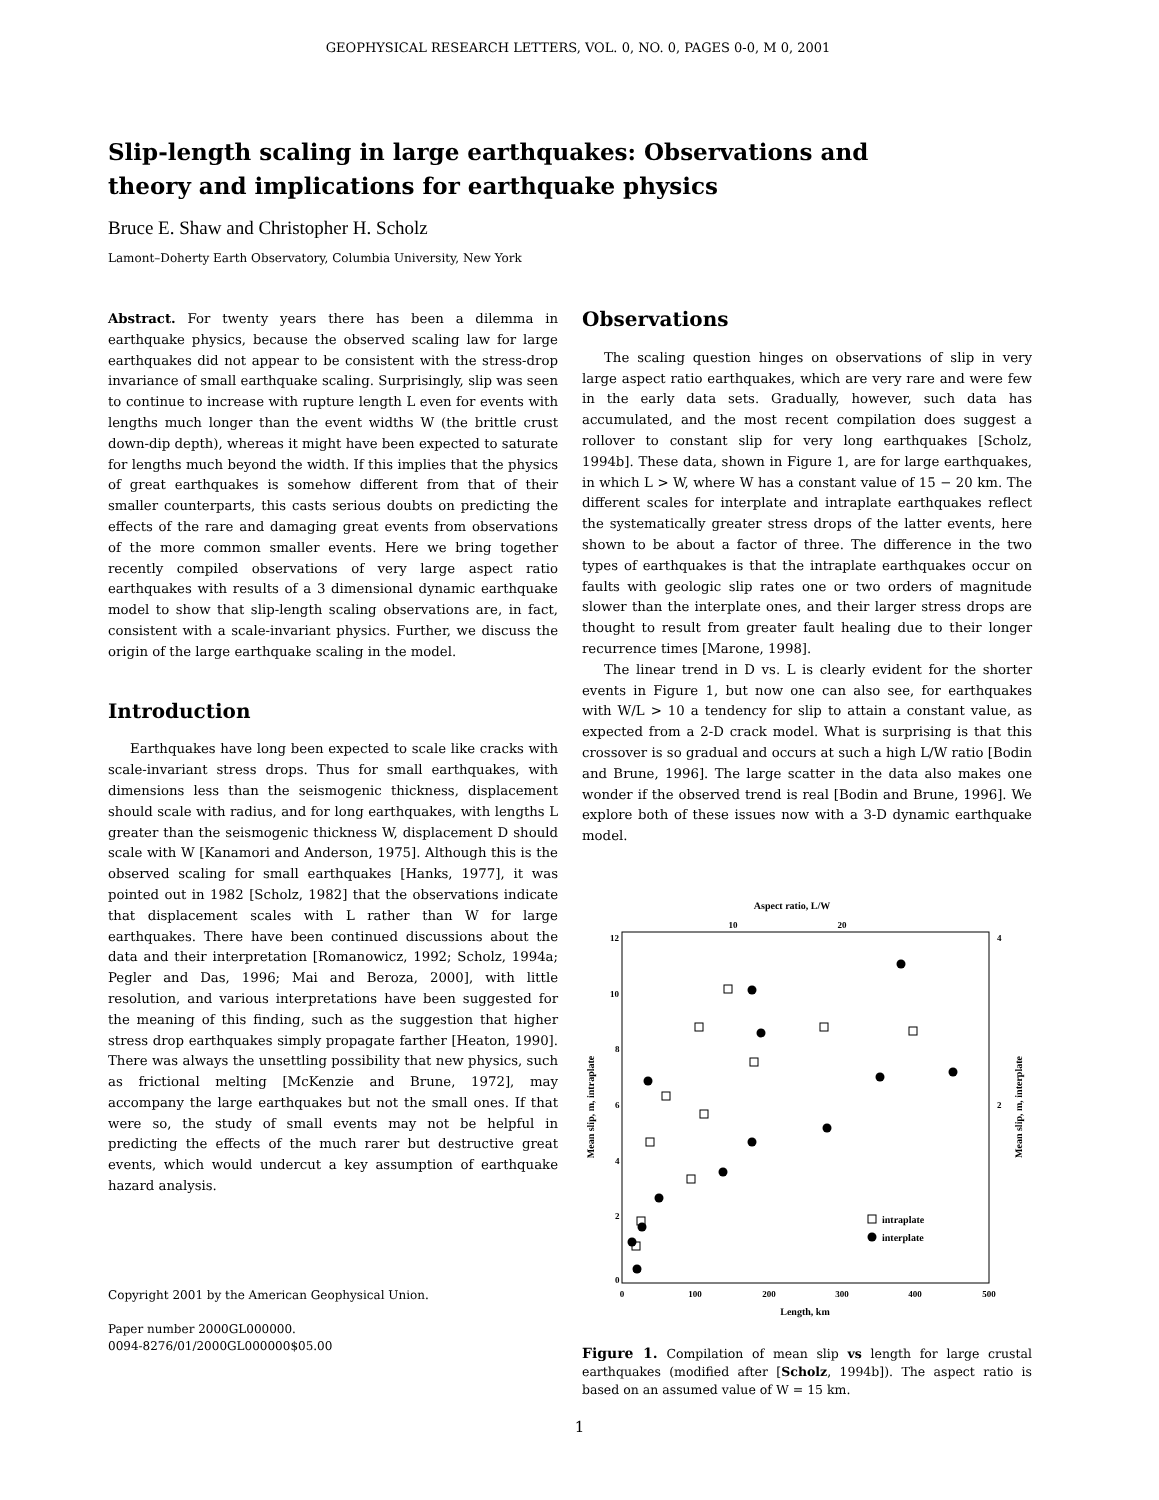GEOPHYSICAL RESEARCH LETTERS, VOL. 0, NO. 0, PAGES 0-0, M 0, 2001
Slip-length scaling in large earthquakes: Observations and theory and implications for earthquake physics
Bruce E. Shaw and Christopher H. Scholz
Lamont–Doherty Earth Observatory, Columbia University, New York
Abstract. For twenty years there has been a dilemma in earthquake physics, because the observed scaling law for large earthquakes did not appear to be consistent with the stress-drop invariance of small earthquake scaling. Surprisingly, slip was seen to continue to increase with rupture length L even for events with lengths much longer than the event widths W (the brittle crust down-dip depth), whereas it might have been expected to saturate for lengths much beyond the width. If this implies that the physics of great earthquakes is somehow different from that of their smaller counterparts, this casts serious doubts on predicting the effects of the rare and damaging great events from observations of the more common smaller events. Here we bring together recently compiled observations of very large aspect ratio earthquakes with results of a 3 dimensional dynamic earthquake model to show that slip-length scaling observations are, in fact, consistent with a scale-invariant physics. Further, we discuss the origin of the large earthquake scaling in the model.
Introduction
Earthquakes have long been expected to scale like cracks with scale-invariant stress drops. Thus for small earthquakes, with dimensions less than the seismogenic thickness, displacement should scale with radius, and for long earthquakes, with lengths L greater than the seismogenic thickness W, displacement D should scale with W [Kanamori and Anderson, 1975]. Although this is the observed scaling for small earthquakes [Hanks, 1977], it was pointed out in 1982 [Scholz, 1982] that the observations indicate that displacement scales with L rather than W for large earthquakes. There have been continued discussions about the data and their interpretation [Romanowicz, 1992; Scholz, 1994a; Pegler and Das, 1996; Mai and Beroza, 2000], with little resolution, and various interpretations have been suggested for the meaning of this finding, such as the suggestion that higher stress drop earthquakes simply propagate farther [Heaton, 1990]. There was always the unsettling possibility that new physics, such as frictional melting [McKenzie and Brune, 1972], may accompany the large earthquakes but not the small ones. If that were so, the study of small events may not be helpful in predicting the effects of the much rarer but destructive great events, which would undercut a key assumption of earthquake hazard analysis.
Copyright 2001 by the American Geophysical Union.
Paper number 2000GL000000.
0094-8276/01/2000GL000000$05.00
Observations
The scaling question hinges on observations of slip in very large aspect ratio earthquakes, which are very rare and were few in the early data sets. Gradually, however, such data has accumulated, and the most recent compilation does suggest a rollover to constant slip for very long earthquakes [Scholz, 1994b]. These data, shown in Figure 1, are for large earthquakes, in which L > W, where W has a constant value of 15 − 20 km. The different scales for interplate and intraplate earthquakes reflect the systematically greater stress drops of the latter events, here shown to be about a factor of three. The difference in the two types of earthquakes is that the intraplate earthquakes occur on faults with geologic slip rates one or two orders of magnitude slower than the interplate ones, and their larger stress drops are thought to result from greater fault healing due to their longer recurrence times [Marone, 1998].
The linear trend in D vs. L is clearly evident for the shorter events in Figure 1, but now one can also see, for earthquakes with W/L > 10 a tendency for slip to attain a constant value, as expected from a 2-D crack model. What is surprising is that this crossover is so gradual and occurs at such a high L/W ratio [Bodin and Brune, 1996]. The large scatter in the data also makes one wonder if the observed trend is real [Bodin and Brune, 1996]. We explore both of these issues now with a 3-D dynamic earthquake model.
Aspect ratio, L/W
10
20
12
10
8
6
4
2
0
4
2
0
100
200
300
400
500
Length, km
Mean slip, m, intraplate
Mean slip, m, interplate
intraplate
interplate
Figure 1. Compilation of mean slip vs length for large crustal earthquakes (modified after [Scholz, 1994b]). The aspect ratio is based on an assumed value of W = 15 km.
1